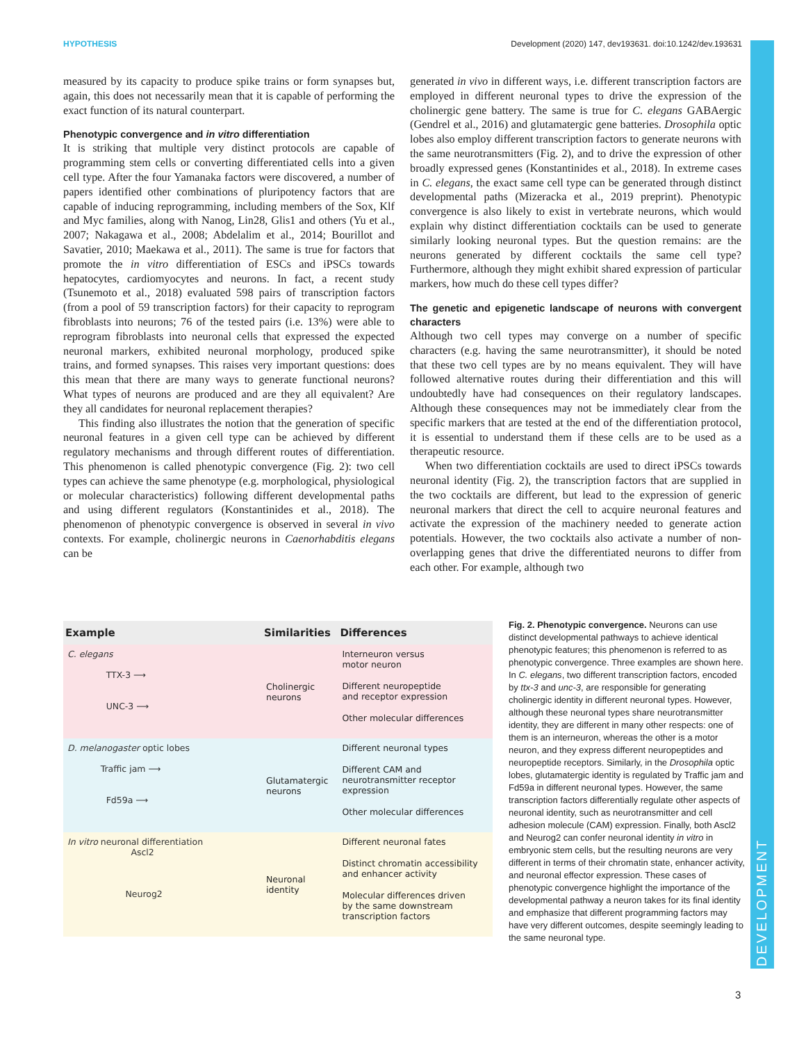HYPOTHESIS Development (2020) 147, dev193631. doi:10.1242/dev.193631
DEVELOPMENT
measured by its capacity to produce spike trains or form synapses but, again, this does not necessarily mean that it is capable of performing the exact function of its natural counterpart.
Phenotypic convergence and in vitro differentiation
It is striking that multiple very distinct protocols are capable of programming stem cells or converting differentiated cells into a given cell type. After the four Yamanaka factors were discovered, a number of papers identified other combinations of pluripotency factors that are capable of inducing reprogramming, including members of the Sox, Klf and Myc families, along with Nanog, Lin28, Glis1 and others (Yu et al., 2007; Nakagawa et al., 2008; Abdelalim et al., 2014; Bourillot and Savatier, 2010; Maekawa et al., 2011). The same is true for factors that promote the in vitro differentiation of ESCs and iPSCs towards hepatocytes, cardiomyocytes and neurons. In fact, a recent study (Tsunemoto et al., 2018) evaluated 598 pairs of transcription factors (from a pool of 59 transcription factors) for their capacity to reprogram fibroblasts into neurons; 76 of the tested pairs (i.e. 13%) were able to reprogram fibroblasts into neuronal cells that expressed the expected neuronal markers, exhibited neuronal morphology, produced spike trains, and formed synapses. This raises very important questions: does this mean that there are many ways to generate functional neurons? What types of neurons are produced and are they all equivalent? Are they all candidates for neuronal replacement therapies?
This finding also illustrates the notion that the generation of specific neuronal features in a given cell type can be achieved by different regulatory mechanisms and through different routes of differentiation. This phenomenon is called phenotypic convergence (Fig. 2): two cell types can achieve the same phenotype (e.g. morphological, physiological or molecular characteristics) following different developmental paths and using different regulators (Konstantinides et al., 2018). The phenomenon of phenotypic convergence is observed in several in vivo contexts. For example, cholinergic neurons in Caenorhabditis elegans can be
generated in vivo in different ways, i.e. different transcription factors are employed in different neuronal types to drive the expression of the cholinergic gene battery. The same is true for C. elegans GABAergic (Gendrel et al., 2016) and glutamatergic gene batteries. Drosophila optic lobes also employ different transcription factors to generate neurons with the same neurotransmitters (Fig. 2), and to drive the expression of other broadly expressed genes (Konstantinides et al., 2018). In extreme cases in C. elegans, the exact same cell type can be generated through distinct developmental paths (Mizeracka et al., 2019 preprint). Phenotypic convergence is also likely to exist in vertebrate neurons, which would explain why distinct differentiation cocktails can be used to generate similarly looking neuronal types. But the question remains: are the neurons generated by different cocktails the same cell type? Furthermore, although they might exhibit shared expression of particular markers, how much do these cell types differ?
The genetic and epigenetic landscape of neurons with convergent characters
Although two cell types may converge on a number of specific characters (e.g. having the same neurotransmitter), it should be noted that these two cell types are by no means equivalent. They will have followed alternative routes during their differentiation and this will undoubtedly have had consequences on their regulatory landscapes. Although these consequences may not be immediately clear from the specific markers that are tested at the end of the differentiation protocol, it is essential to understand them if these cells are to be used as a therapeutic resource.
When two differentiation cocktails are used to direct iPSCs towards neuronal identity (Fig. 2), the transcription factors that are supplied in the two cocktails are different, but lead to the expression of generic neuronal markers that direct the cell to acquire neuronal features and activate the expression of the machinery needed to generate action potentials. However, the two cocktails also activate a number of non-overlapping genes that drive the differentiated neurons to differ from each other. For example, although two
| Example | Similarities | Differences |
| --- | --- | --- |
| C. elegans TTX-3 ⟶ UNC-3 ⟶ | Cholinergic neurons | Interneuron versus motor neuron Different neuropeptide and receptor expression Other molecular differences |
| D. melanogaster optic lobes Traffic jam ⟶ Fd59a ⟶ | Glutamatergic neurons | Different neuronal types Different CAM and neurotransmitter receptor expression Other molecular differences |
| In vitro neuronal differentiation Ascl2 Neurog2 | Neuronal identity | Different neuronal fates Distinct chromatin accessibility and enhancer activity Molecular differences driven by the same downstream transcription factors |
Fig. 2. Phenotypic convergence. Neurons can use distinct developmental pathways to achieve identical phenotypic features; this phenomenon is referred to as phenotypic convergence. Three examples are shown here. In C. elegans, two different transcription factors, encoded by ttx-3 and unc-3, are responsible for generating cholinergic identity in different neuronal types. However, although these neuronal types share neurotransmitter identity, they are different in many other respects: one of them is an interneuron, whereas the other is a motor neuron, and they express different neuropeptides and neuropeptide receptors. Similarly, in the Drosophila optic lobes, glutamatergic identity is regulated by Traffic jam and Fd59a in different neuronal types. However, the same transcription factors differentially regulate other aspects of neuronal identity, such as neurotransmitter and cell adhesion molecule (CAM) expression. Finally, both Ascl2 and Neurog2 can confer neuronal identity in vitro in embryonic stem cells, but the resulting neurons are very different in terms of their chromatin state, enhancer activity, and neuronal effector expression. These cases of phenotypic convergence highlight the importance of the developmental pathway a neuron takes for its final identity and emphasize that different programming factors may have very different outcomes, despite seemingly leading to the same neuronal type.
3